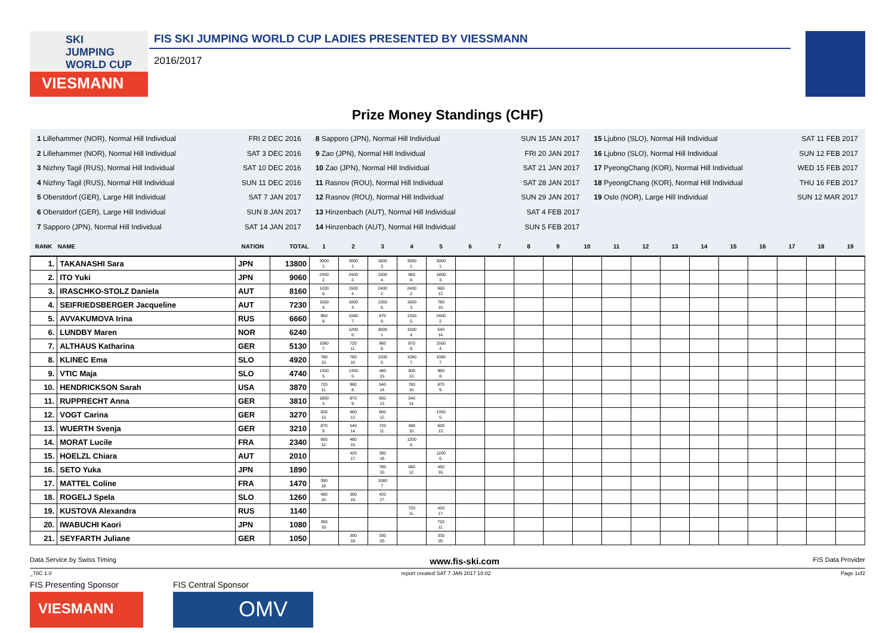SKI
JUMPING
WORLD CUP
VIESMANN
FIS SKI JUMPING WORLD CUP LADIES PRESENTED BY VIESSMANN
2016/2017
Prize Money Standings (CHF)
1 Lillehammer (NOR), Normal Hill Individual FRI 2 DEC 2016
2 Lillehammer (NOR), Normal Hill Individual SAT 3 DEC 2016
3 Nizhny Tagil (RUS), Normal Hill Individual SAT 10 DEC 2016
4 Nizhny Tagil (RUS), Normal Hill Individual SUN 11 DEC 2016
5 Oberstdorf (GER), Large Hill Individual SAT 7 JAN 2017
6 Oberstdorf (GER), Large Hill Individual SUN 8 JAN 2017
7 Sapporo (JPN), Normal Hill Individual SAT 14 JAN 2017
8 Sapporo (JPN), Normal Hill Individual SUN 15 JAN 2017
9 Zao (JPN), Normal Hill Individual FRI 20 JAN 2017
10 Zao (JPN), Normal Hill Individual SAT 21 JAN 2017
11 Rasnov (ROU), Normal Hill Individual SAT 28 JAN 2017
12 Rasnov (ROU), Normal Hill Individual SUN 29 JAN 2017
13 Hinzenbach (AUT), Normal Hill Individual SAT 4 FEB 2017
14 Hinzenbach (AUT), Normal Hill Individual SUN 5 FEB 2017
15 Ljubno (SLO), Normal Hill Individual SAT 11 FEB 2017
16 Ljubno (SLO), Normal Hill Individual SUN 12 FEB 2017
17 PyeongChang (KOR), Normal Hill Individual WED 15 FEB 2017
18 PyeongChang (KOR), Normal Hill Individual THU 16 FEB 2017
19 Oslo (NOR), Large Hill Individual SUN 12 MAR 2017
| RANK | NAME | NATION | TOTAL | 1 | 2 | 3 | 4 | 5 | 6 | 7 | 8 | 9 | 10 | 11 | 12 | 13 | 14 | 15 | 16 | 17 | 18 | 19 |
| --- | --- | --- | --- | --- | --- | --- | --- | --- | --- | --- | --- | --- | --- | --- | --- | --- | --- | --- | --- | --- | --- | --- |
| 1. | TAKANASHI Sara | JPN | 13800 | 3000 1. | 3000 1. | 1800 3. | 3000 1. | 3000 1. | | | | | | | | | | | | | | |
| 2. | ITO Yuki | JPN | 9060 | 2400 2. | 2400 2. | 1500 4. | 960 8. | 1800 3. | | | | | | | | | | | | | | |
| 3. | IRASCHKO-STOLZ Daniela | AUT | 8160 | 1200 6. | 1500 4. | 2400 2. | 2400 2. | 660 12. | | | | | | | | | | | | | | |
| 4. | SEIFRIEDSBERGER Jacqueline | AUT | 7230 | 1500 4. | 1800 3. | 1350 5. | 1800 3. | 780 10. | | | | | | | | | | | | | | |
| 5. | AVVAKUMOVA Irina | RUS | 6660 | 960 8. | 1080 7. | 870 9. | 1350 5. | 2400 2. | | | | | | | | | | | | | | |
| 6. | LUNDBY Maren | NOR | 6240 | | 1200 6. | 3000 1. | 1500 4. | 540 14. | | | | | | | | | | | | | | |
| 7. | ALTHAUS Katharina | GER | 5130 | 1080 7. | 720 11. | 960 8. | 870 9. | 1500 4. | | | | | | | | | | | | | | |
| 8. | KLINEC Ema | SLO | 4920 | 780 10. | 780 10. | 1200 6. | 1080 7. | 1080 7. | | | | | | | | | | | | | | |
| 9. | VTIC Maja | SLO | 4740 | 1350 5. | 1350 5. | 480 15. | 600 13. | 960 8. | | | | | | | | | | | | | | |
| 10. | HENDRICKSON Sarah | USA | 3870 | 720 11. | 960 8. | 540 14. | 780 10. | 870 9. | | | | | | | | | | | | | | |
| 11. | RUPPRECHT Anna | GER | 3810 | 1800 3. | 870 9. | 600 13. | 540 14. | | | | | | | | | | | | | | | |
| 12. | VOGT Carina | GER | 3270 | 600 13. | 660 12. | 660 12. | | 1350 5. | | | | | | | | | | | | | | |
| 13. | WUERTH Svenja | GER | 3210 | 870 9. | 540 14. | 720 11. | 480 15. | 600 13. | | | | | | | | | | | | | | |
| 14. | MORAT Lucile | FRA | 2340 | 660 12. | 480 15. | | 1200 6. | | | | | | | | | | | | | | | |
| 15. | HOELZL Chiara | AUT | 2010 | | 420 17. | 390 18. | | 1200 6. | | | | | | | | | | | | | | |
| 16. | SETO Yuka | JPN | 1890 | | | 780 10. | 660 12. | 450 16. | | | | | | | | | | | | | | |
| 17. | MATTEL Coline | FRA | 1470 | 390 18. | | 1080 7. | | | | | | | | | | | | | | | | |
| 18. | ROGELJ Spela | SLO | 1260 | 480 15. | 360 19. | 420 17. | | | | | | | | | | | | | | | | |
| 19. | KUSTOVA Alexandra | RUS | 1140 | | | | 720 11. | 420 17. | | | | | | | | | | | | | | |
| 20. | IWABUCHI Kaori | JPN | 1080 | 360 19. | | | | 720 11. | | | | | | | | | | | | | | |
| 21. | SEYFARTH Juliane | GER | 1050 | | 390 18. | 330 20. | | 330 20. | | | | | | | | | | | | | | |
Data Service by Swiss Timing www.fis-ski.com FIS Data Provider
_78C 1.0 report created SAT 7 JAN 2017 18:02 Page 1of2
FIS Presenting Sponsor
VIESMANN
FIS Central Sponsor
OMV